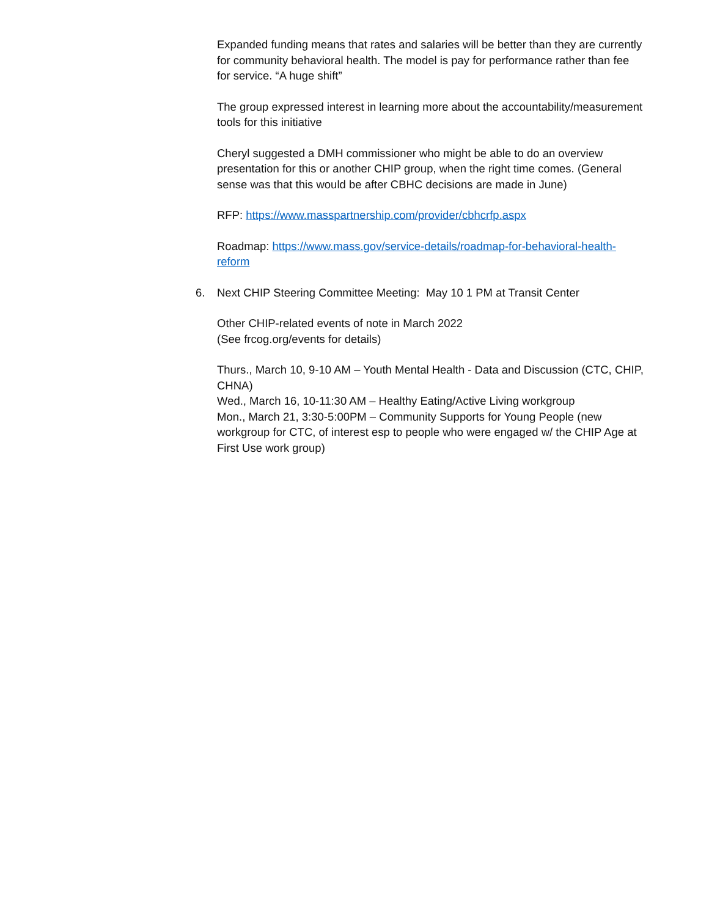Expanded funding means that rates and salaries will be better than they are currently for community behavioral health. The model is pay for performance rather than fee for service. “A huge shift”
The group expressed interest in learning more about the accountability/measurement tools for this initiative
Cheryl suggested a DMH commissioner who might be able to do an overview presentation for this or another CHIP group, when the right time comes. (General sense was that this would be after CBHC decisions are made in June)
RFP: https://www.masspartnership.com/provider/cbhcrfp.aspx
Roadmap: https://www.mass.gov/service-details/roadmap-for-behavioral-health-reform
6. Next CHIP Steering Committee Meeting: May 10 1 PM at Transit Center
Other CHIP-related events of note in March 2022
(See frcog.org/events for details)
Thurs., March 10, 9-10 AM – Youth Mental Health - Data and Discussion (CTC, CHIP, CHNA)
Wed., March 16, 10-11:30 AM – Healthy Eating/Active Living workgroup
Mon., March 21, 3:30-5:00PM – Community Supports for Young People (new workgroup for CTC, of interest esp to people who were engaged w/ the CHIP Age at First Use work group)